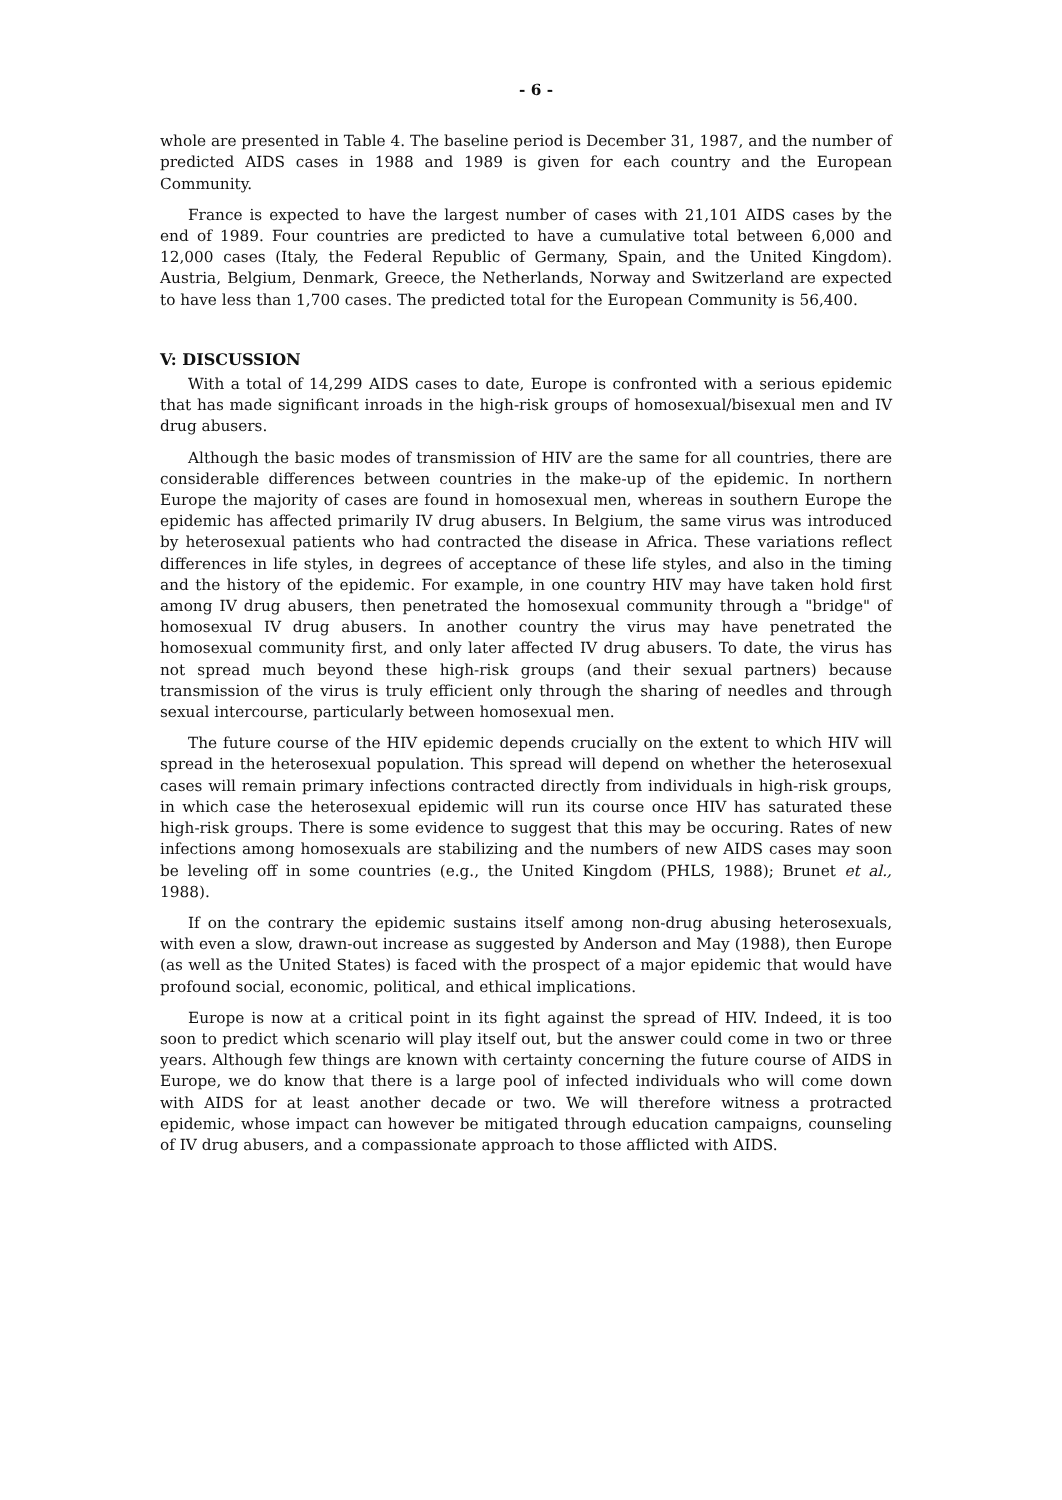- 6 -
whole are presented in Table 4. The baseline period is December 31, 1987, and the number of predicted AIDS cases in 1988 and 1989 is given for each country and the European Community.
France is expected to have the largest number of cases with 21,101 AIDS cases by the end of 1989. Four countries are predicted to have a cumulative total between 6,000 and 12,000 cases (Italy, the Federal Republic of Germany, Spain, and the United Kingdom). Austria, Belgium, Denmark, Greece, the Netherlands, Norway and Switzerland are expected to have less than 1,700 cases. The predicted total for the European Community is 56,400.
V: DISCUSSION
With a total of 14,299 AIDS cases to date, Europe is confronted with a serious epidemic that has made significant inroads in the high-risk groups of homosexual/bisexual men and IV drug abusers.
Although the basic modes of transmission of HIV are the same for all countries, there are considerable differences between countries in the make-up of the epidemic. In northern Europe the majority of cases are found in homosexual men, whereas in southern Europe the epidemic has affected primarily IV drug abusers. In Belgium, the same virus was introduced by heterosexual patients who had contracted the disease in Africa. These variations reflect differences in life styles, in degrees of acceptance of these life styles, and also in the timing and the history of the epidemic. For example, in one country HIV may have taken hold first among IV drug abusers, then penetrated the homosexual community through a "bridge" of homosexual IV drug abusers. In another country the virus may have penetrated the homosexual community first, and only later affected IV drug abusers. To date, the virus has not spread much beyond these high-risk groups (and their sexual partners) because transmission of the virus is truly efficient only through the sharing of needles and through sexual intercourse, particularly between homosexual men.
The future course of the HIV epidemic depends crucially on the extent to which HIV will spread in the heterosexual population. This spread will depend on whether the heterosexual cases will remain primary infections contracted directly from individuals in high-risk groups, in which case the heterosexual epidemic will run its course once HIV has saturated these high-risk groups. There is some evidence to suggest that this may be occuring. Rates of new infections among homosexuals are stabilizing and the numbers of new AIDS cases may soon be leveling off in some countries (e.g., the United Kingdom (PHLS, 1988); Brunet et al., 1988).
If on the contrary the epidemic sustains itself among non-drug abusing heterosexuals, with even a slow, drawn-out increase as suggested by Anderson and May (1988), then Europe (as well as the United States) is faced with the prospect of a major epidemic that would have profound social, economic, political, and ethical implications.
Europe is now at a critical point in its fight against the spread of HIV. Indeed, it is too soon to predict which scenario will play itself out, but the answer could come in two or three years. Although few things are known with certainty concerning the future course of AIDS in Europe, we do know that there is a large pool of infected individuals who will come down with AIDS for at least another decade or two. We will therefore witness a protracted epidemic, whose impact can however be mitigated through education campaigns, counseling of IV drug abusers, and a compassionate approach to those afflicted with AIDS.